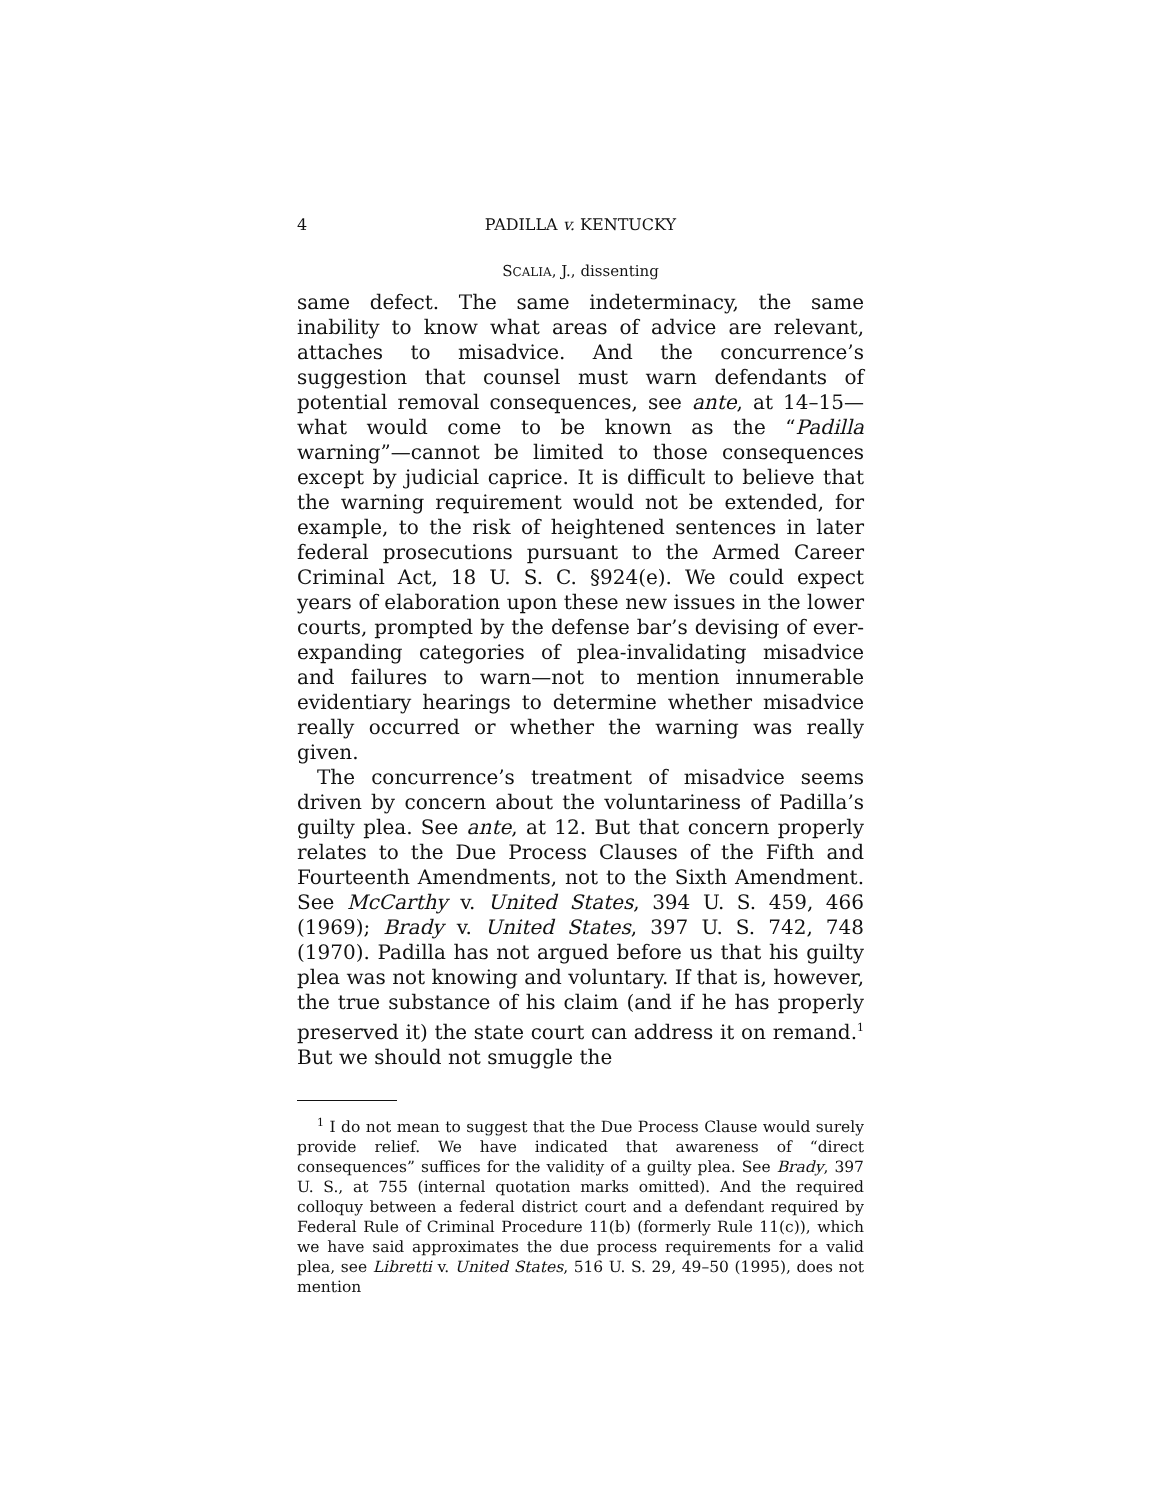4 PADILLA v. KENTUCKY
SCALIA, J., dissenting
same defect. The same indeterminacy, the same inability to know what areas of advice are relevant, attaches to misadvice. And the concurrence’s suggestion that counsel must warn defendants of potential removal consequences, see ante, at 14–15—what would come to be known as the “Padilla warning”—cannot be limited to those consequences except by judicial caprice. It is difficult to believe that the warning requirement would not be extended, for example, to the risk of heightened sentences in later federal prosecutions pursuant to the Armed Career Criminal Act, 18 U. S. C. §924(e). We could expect years of elaboration upon these new issues in the lower courts, prompted by the defense bar’s devising of ever-expanding categories of plea-invalidating misadvice and failures to warn—not to mention innumerable evidentiary hearings to determine whether misadvice really occurred or whether the warning was really given.
The concurrence’s treatment of misadvice seems driven by concern about the voluntariness of Padilla’s guilty plea. See ante, at 12. But that concern properly relates to the Due Process Clauses of the Fifth and Fourteenth Amendments, not to the Sixth Amendment. See McCarthy v. United States, 394 U. S. 459, 466 (1969); Brady v. United States, 397 U. S. 742, 748 (1970). Padilla has not argued before us that his guilty plea was not knowing and voluntary. If that is, however, the true substance of his claim (and if he has properly preserved it) the state court can address it on remand.<sup>1</sup> But we should not smuggle the
<sup>1</sup> I do not mean to suggest that the Due Process Clause would surely provide relief. We have indicated that awareness of “direct consequences” suffices for the validity of a guilty plea. See Brady, 397 U. S., at 755 (internal quotation marks omitted). And the required colloquy between a federal district court and a defendant required by Federal Rule of Criminal Procedure 11(b) (formerly Rule 11(c)), which we have said approximates the due process requirements for a valid plea, see Libretti v. United States, 516 U. S. 29, 49–50 (1995), does not mention